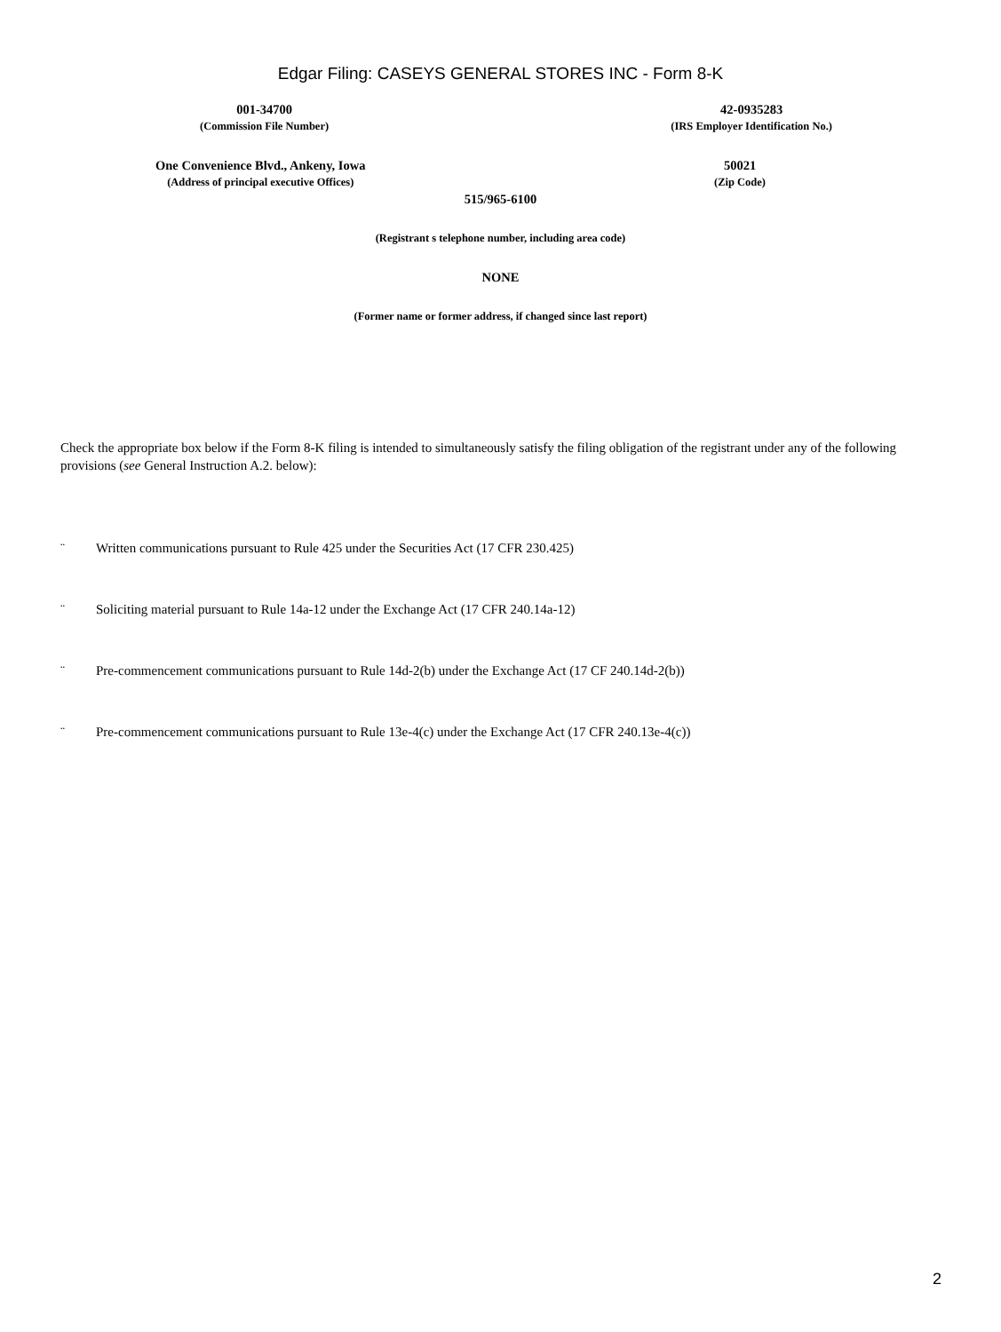Edgar Filing: CASEYS GENERAL STORES INC - Form 8-K
001-34700
(Commission File Number)
42-0935283
(IRS Employer Identification No.)
One Convenience Blvd., Ankeny, Iowa
(Address of principal executive Offices)
50021
(Zip Code)
515/965-6100
(Registrant s telephone number, including area code)
NONE
(Former name or former address, if changed since last report)
Check the appropriate box below if the Form 8-K filing is intended to simultaneously satisfy the filing obligation of the registrant under any of the following provisions (see General Instruction A.2. below):
¨ Written communications pursuant to Rule 425 under the Securities Act (17 CFR 230.425)
¨ Soliciting material pursuant to Rule 14a-12 under the Exchange Act (17 CFR 240.14a-12)
¨ Pre-commencement communications pursuant to Rule 14d-2(b) under the Exchange Act (17 CF 240.14d-2(b))
¨ Pre-commencement communications pursuant to Rule 13e-4(c) under the Exchange Act (17 CFR 240.13e-4(c))
2